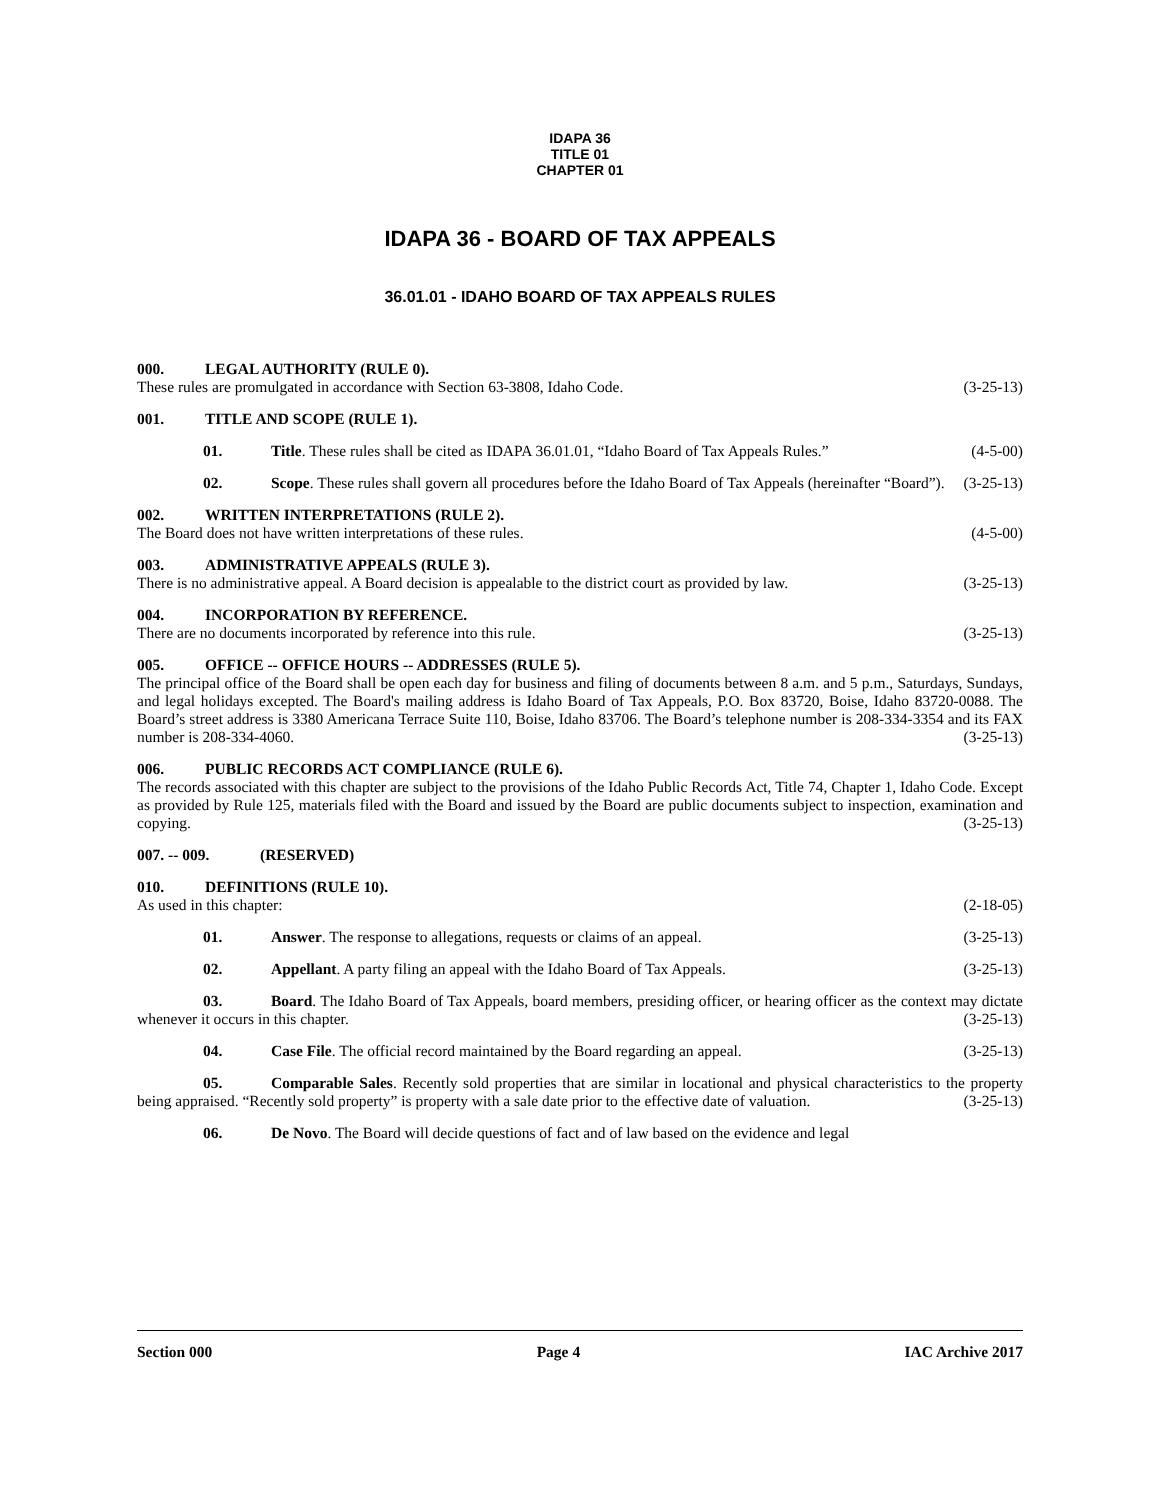IDAPA 36
TITLE 01
CHAPTER 01
IDAPA 36 - BOARD OF TAX APPEALS
36.01.01 - IDAHO BOARD OF TAX APPEALS RULES
000. LEGAL AUTHORITY (RULE 0).
These rules are promulgated in accordance with Section 63-3808, Idaho Code. (3-25-13)
001. TITLE AND SCOPE (RULE 1).
01. Title. These rules shall be cited as IDAPA 36.01.01, “Idaho Board of Tax Appeals Rules.” (4-5-00)
02. Scope. These rules shall govern all procedures before the Idaho Board of Tax Appeals (hereinafter “Board”). (3-25-13)
002. WRITTEN INTERPRETATIONS (RULE 2).
The Board does not have written interpretations of these rules. (4-5-00)
003. ADMINISTRATIVE APPEALS (RULE 3).
There is no administrative appeal. A Board decision is appealable to the district court as provided by law. (3-25-13)
004. INCORPORATION BY REFERENCE.
There are no documents incorporated by reference into this rule. (3-25-13)
005. OFFICE -- OFFICE HOURS -- ADDRESSES (RULE 5).
The principal office of the Board shall be open each day for business and filing of documents between 8 a.m. and 5 p.m., Saturdays, Sundays, and legal holidays excepted. The Board's mailing address is Idaho Board of Tax Appeals, P.O. Box 83720, Boise, Idaho 83720-0088. The Board’s street address is 3380 Americana Terrace Suite 110, Boise, Idaho 83706. The Board’s telephone number is 208-334-3354 and its FAX number is 208-334-4060. (3-25-13)
006. PUBLIC RECORDS ACT COMPLIANCE (RULE 6).
The records associated with this chapter are subject to the provisions of the Idaho Public Records Act, Title 74, Chapter 1, Idaho Code. Except as provided by Rule 125, materials filed with the Board and issued by the Board are public documents subject to inspection, examination and copying. (3-25-13)
007. -- 009. (RESERVED)
010. DEFINITIONS (RULE 10).
As used in this chapter: (2-18-05)
01. Answer. The response to allegations, requests or claims of an appeal. (3-25-13)
02. Appellant. A party filing an appeal with the Idaho Board of Tax Appeals. (3-25-13)
03. Board. The Idaho Board of Tax Appeals, board members, presiding officer, or hearing officer as the context may dictate whenever it occurs in this chapter. (3-25-13)
04. Case File. The official record maintained by the Board regarding an appeal. (3-25-13)
05. Comparable Sales. Recently sold properties that are similar in locational and physical characteristics to the property being appraised. “Recently sold property” is property with a sale date prior to the effective date of valuation. (3-25-13)
06. De Novo. The Board will decide questions of fact and of law based on the evidence and legal
Section 000 Page 4 IAC Archive 2017